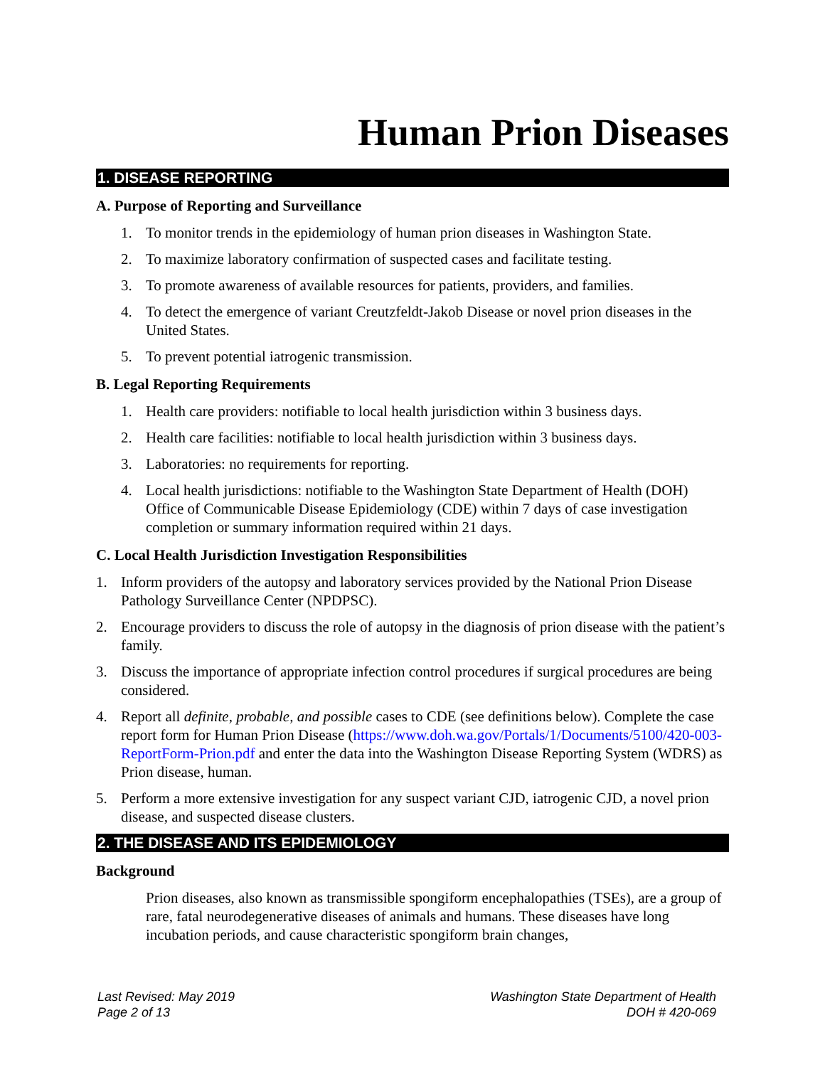Human Prion Diseases
1. DISEASE REPORTING
A. Purpose of Reporting and Surveillance
1. To monitor trends in the epidemiology of human prion diseases in Washington State.
2. To maximize laboratory confirmation of suspected cases and facilitate testing.
3. To promote awareness of available resources for patients, providers, and families.
4. To detect the emergence of variant Creutzfeldt-Jakob Disease or novel prion diseases in the United States.
5. To prevent potential iatrogenic transmission.
B. Legal Reporting Requirements
1. Health care providers: notifiable to local health jurisdiction within 3 business days.
2. Health care facilities: notifiable to local health jurisdiction within 3 business days.
3. Laboratories: no requirements for reporting.
4. Local health jurisdictions: notifiable to the Washington State Department of Health (DOH) Office of Communicable Disease Epidemiology (CDE) within 7 days of case investigation completion or summary information required within 21 days.
C. Local Health Jurisdiction Investigation Responsibilities
1. Inform providers of the autopsy and laboratory services provided by the National Prion Disease Pathology Surveillance Center (NPDPSC).
2. Encourage providers to discuss the role of autopsy in the diagnosis of prion disease with the patient’s family.
3. Discuss the importance of appropriate infection control procedures if surgical procedures are being considered.
4. Report all definite, probable, and possible cases to CDE (see definitions below). Complete the case report form for Human Prion Disease (https://www.doh.wa.gov/Portals/1/Documents/5100/420-003-ReportForm-Prion.pdf and enter the data into the Washington Disease Reporting System (WDRS) as Prion disease, human.
5. Perform a more extensive investigation for any suspect variant CJD, iatrogenic CJD, a novel prion disease, and suspected disease clusters.
2. THE DISEASE AND ITS EPIDEMIOLOGY
Background
Prion diseases, also known as transmissible spongiform encephalopathies (TSEs), are a group of rare, fatal neurodegenerative diseases of animals and humans. These diseases have long incubation periods, and cause characteristic spongiform brain changes,
Last Revised: May 2019
Page 2 of 13
Washington State Department of Health
DOH # 420-069